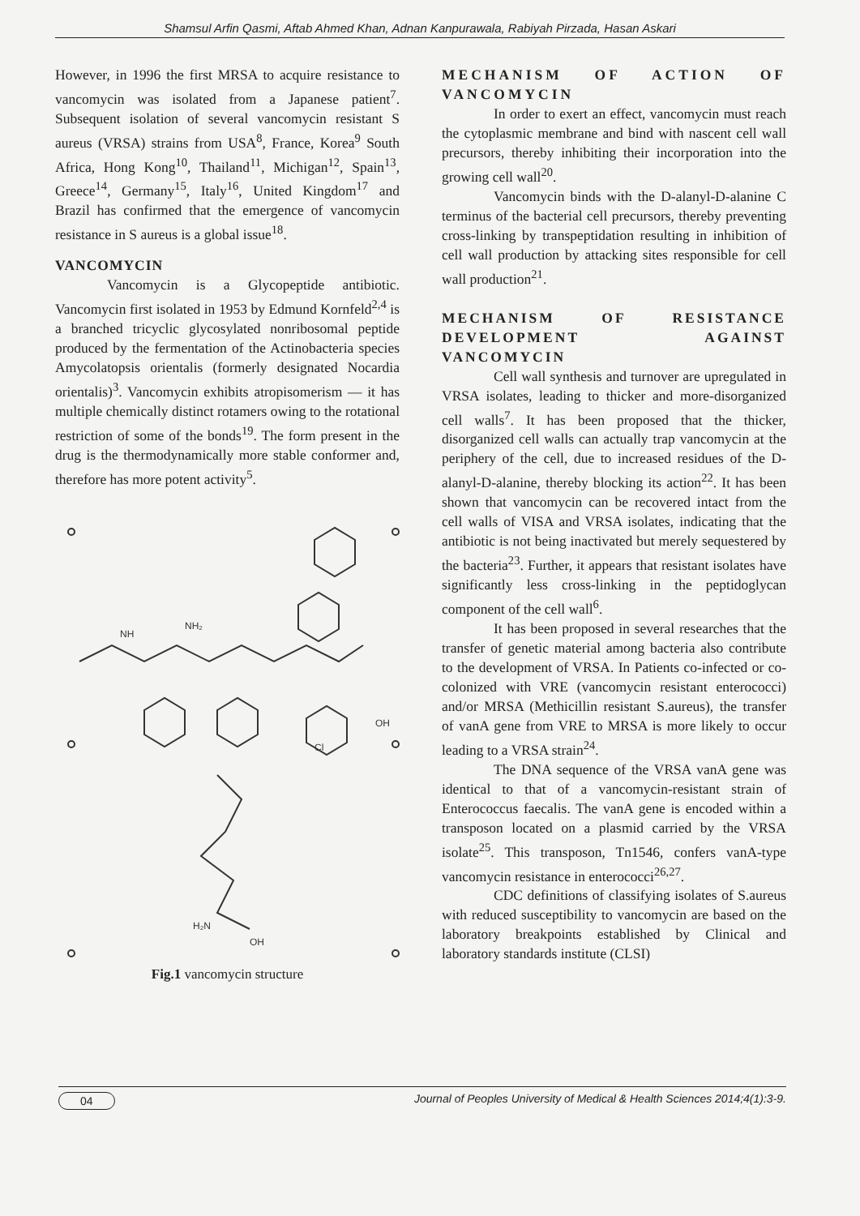Shamsul Arfin Qasmi, Aftab Ahmed Khan, Adnan Kanpurawala, Rabiyah Pirzada, Hasan Askari
However, in 1996 the first MRSA to acquire resistance to vancomycin was isolated from a Japanese patient<sup>7</sup>. Subsequent isolation of several vancomycin resistant S aureus (VRSA) strains from USA<sup>8</sup>, France, Korea<sup>9</sup> South Africa, Hong Kong<sup>10</sup>, Thailand<sup>11</sup>, Michigan<sup>12</sup>, Spain<sup>13</sup>, Greece<sup>14</sup>, Germany<sup>15</sup>, Italy<sup>16</sup>, United Kingdom<sup>17</sup> and Brazil has confirmed that the emergence of vancomycin resistance in S aureus is a global issue<sup>18</sup>.
VANCOMYCIN
Vancomycin is a Glycopeptide antibiotic. Vancomycin first isolated in 1953 by Edmund Kornfeld<sup>2,4</sup> is a branched tricyclic glycosylated nonribosomal peptide produced by the fermentation of the Actinobacteria species Amycolatopsis orientalis (formerly designated Nocardia orientalis)<sup>3</sup>. Vancomycin exhibits atropisomerism — it has multiple chemically distinct rotamers owing to the rotational restriction of some of the bonds<sup>19</sup>. The form present in the drug is the thermodynamically more stable conformer and, therefore has more potent activity<sup>5</sup>.
NH
NH₂
OH
Cl
H₂N
OH
Fig.1 vancomycin structure
MECHANISM OF ACTION OF VANCOMYCIN
In order to exert an effect, vancomycin must reach the cytoplasmic membrane and bind with nascent cell wall precursors, thereby inhibiting their incorporation into the growing cell wall<sup>20</sup>.
Vancomycin binds with the D-alanyl-D-alanine C terminus of the bacterial cell precursors, thereby preventing cross-linking by transpeptidation resulting in inhibition of cell wall production by attacking sites responsible for cell wall production<sup>21</sup>.
MECHANISM OF RESISTANCE DEVELOPMENT AGAINST VANCOMYCIN
Cell wall synthesis and turnover are upregulated in VRSA isolates, leading to thicker and more-disorganized cell walls<sup>7</sup>. It has been proposed that the thicker, disorganized cell walls can actually trap vancomycin at the periphery of the cell, due to increased residues of the D-alanyl-D-alanine, thereby blocking its action<sup>22</sup>. It has been shown that vancomycin can be recovered intact from the cell walls of VISA and VRSA isolates, indicating that the antibiotic is not being inactivated but merely sequestered by the bacteria<sup>23</sup>. Further, it appears that resistant isolates have significantly less cross-linking in the peptidoglycan component of the cell wall<sup>6</sup>.
It has been proposed in several researches that the transfer of genetic material among bacteria also contribute to the development of VRSA. In Patients co-infected or co-colonized with VRE (vancomycin resistant enterococci) and/or MRSA (Methicillin resistant S.aureus), the transfer of vanA gene from VRE to MRSA is more likely to occur leading to a VRSA strain<sup>24</sup>.
The DNA sequence of the VRSA vanA gene was identical to that of a vancomycin-resistant strain of Enterococcus faecalis. The vanA gene is encoded within a transposon located on a plasmid carried by the VRSA isolate<sup>25</sup>. This transposon, Tn1546, confers vanA-type vancomycin resistance in enterococci<sup>26,27</sup>.
CDC definitions of classifying isolates of S.aureus with reduced susceptibility to vancomycin are based on the laboratory breakpoints established by Clinical and laboratory standards institute (CLSI)
04 Journal of Peoples University of Medical & Health Sciences 2014;4(1):3-9.